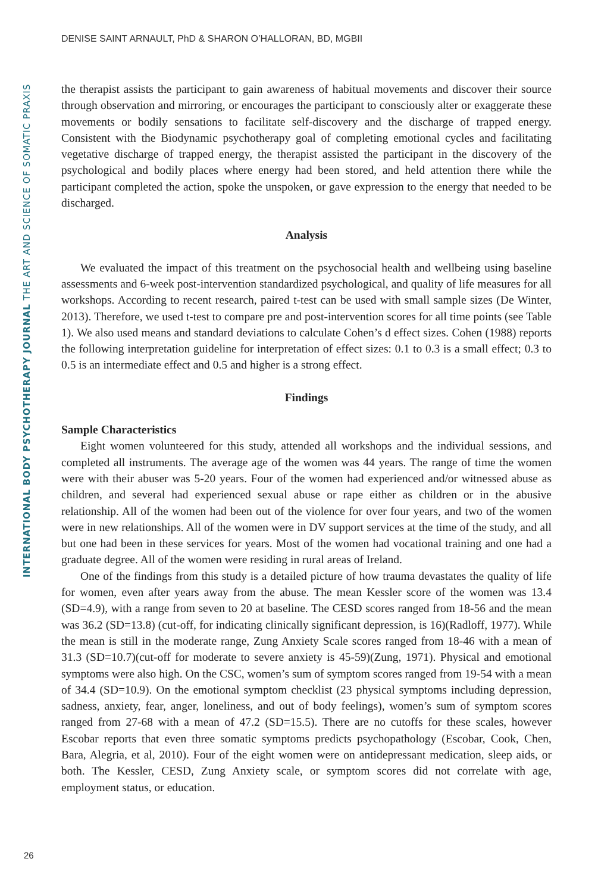DENISE SAINT ARNAULT, PhD & SHARON O’HALLORAN, BD, MGBII
INTERNATIONAL BODY PSYCHOTHERAPY JOURNAL THE ART AND SCIENCE OF SOMATIC PRAXIS
the therapist assists the participant to gain awareness of habitual movements and discover their source through observation and mirroring, or encourages the participant to consciously alter or exaggerate these movements or bodily sensations to facilitate self-discovery and the discharge of trapped energy. Consistent with the Biodynamic psychotherapy goal of completing emotional cycles and facilitating vegetative discharge of trapped energy, the therapist assisted the participant in the discovery of the psychological and bodily places where energy had been stored, and held attention there while the participant completed the action, spoke the unspoken, or gave expression to the energy that needed to be discharged.
Analysis
We evaluated the impact of this treatment on the psychosocial health and wellbeing using baseline assessments and 6-week post-intervention standardized psychological, and quality of life measures for all workshops. According to recent research, paired t-test can be used with small sample sizes (De Winter, 2013). Therefore, we used t-test to compare pre and post-intervention scores for all time points (see Table 1). We also used means and standard deviations to calculate Cohen’s d effect sizes. Cohen (1988) reports the following interpretation guideline for interpretation of effect sizes: 0.1 to 0.3 is a small effect; 0.3 to 0.5 is an intermediate effect and 0.5 and higher is a strong effect.
Findings
Sample Characteristics
Eight women volunteered for this study, attended all workshops and the individual sessions, and completed all instruments. The average age of the women was 44 years. The range of time the women were with their abuser was 5-20 years. Four of the women had experienced and/or witnessed abuse as children, and several had experienced sexual abuse or rape either as children or in the abusive relationship. All of the women had been out of the violence for over four years, and two of the women were in new relationships. All of the women were in DV support services at the time of the study, and all but one had been in these services for years. Most of the women had vocational training and one had a graduate degree. All of the women were residing in rural areas of Ireland.
One of the findings from this study is a detailed picture of how trauma devastates the quality of life for women, even after years away from the abuse. The mean Kessler score of the women was 13.4 (SD=4.9), with a range from seven to 20 at baseline. The CESD scores ranged from 18-56 and the mean was 36.2 (SD=13.8) (cut-off, for indicating clinically significant depression, is 16)(Radloff, 1977). While the mean is still in the moderate range, Zung Anxiety Scale scores ranged from 18-46 with a mean of 31.3 (SD=10.7)(cut-off for moderate to severe anxiety is 45-59)(Zung, 1971). Physical and emotional symptoms were also high. On the CSC, women’s sum of symptom scores ranged from 19-54 with a mean of 34.4 (SD=10.9). On the emotional symptom checklist (23 physical symptoms including depression, sadness, anxiety, fear, anger, loneliness, and out of body feelings), women’s sum of symptom scores ranged from 27-68 with a mean of 47.2 (SD=15.5). There are no cutoffs for these scales, however Escobar reports that even three somatic symptoms predicts psychopathology (Escobar, Cook, Chen, Bara, Alegria, et al, 2010). Four of the eight women were on antidepressant medication, sleep aids, or both. The Kessler, CESD, Zung Anxiety scale, or symptom scores did not correlate with age, employment status, or education.
26